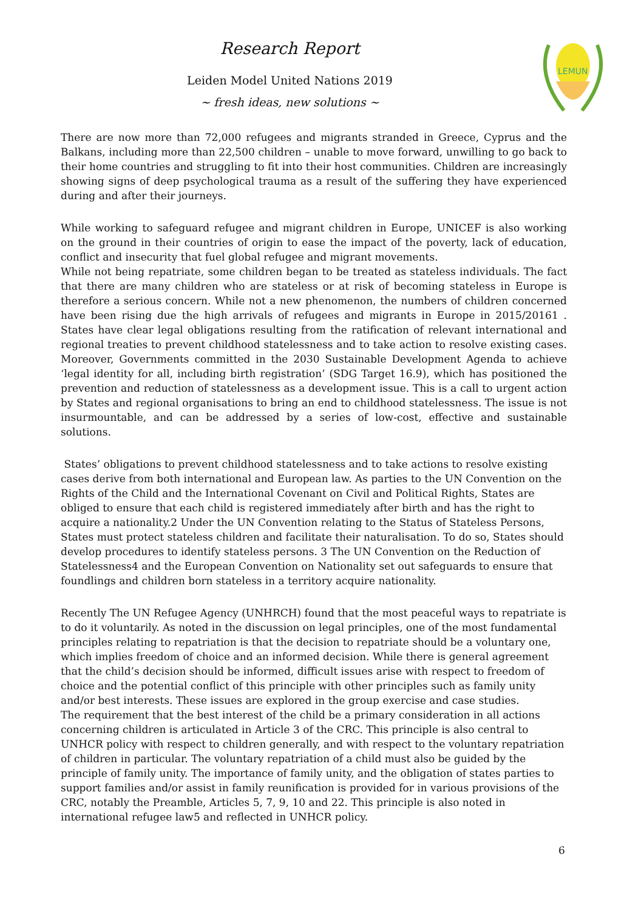Research Report
Leiden Model United Nations 2019
~ fresh ideas, new solutions ~
LEMUN
There are now more than 72,000 refugees and migrants stranded in Greece, Cyprus and the Balkans, including more than 22,500 children – unable to move forward, unwilling to go back to their home countries and struggling to fit into their host communities. Children are increasingly showing signs of deep psychological trauma as a result of the suffering they have experienced during and after their journeys.
While working to safeguard refugee and migrant children in Europe, UNICEF is also working on the ground in their countries of origin to ease the impact of the poverty, lack of education, conflict and insecurity that fuel global refugee and migrant movements.
While not being repatriate, some children began to be treated as stateless individuals. The fact that there are many children who are stateless or at risk of becoming stateless in Europe is therefore a serious concern. While not a new phenomenon, the numbers of children concerned have been rising due the high arrivals of refugees and migrants in Europe in 2015/20161 . States have clear legal obligations resulting from the ratification of relevant international and regional treaties to prevent childhood statelessness and to take action to resolve existing cases. Moreover, Governments committed in the 2030 Sustainable Development Agenda to achieve ‘legal identity for all, including birth registration’ (SDG Target 16.9), which has positioned the prevention and reduction of statelessness as a development issue. This is a call to urgent action by States and regional organisations to bring an end to childhood statelessness. The issue is not insurmountable, and can be addressed by a series of low-cost, effective and sustainable solutions.
States’ obligations to prevent childhood statelessness and to take actions to resolve existing cases derive from both international and European law. As parties to the UN Convention on the Rights of the Child and the International Covenant on Civil and Political Rights, States are obliged to ensure that each child is registered immediately after birth and has the right to acquire a nationality.2 Under the UN Convention relating to the Status of Stateless Persons, States must protect stateless children and facilitate their naturalisation. To do so, States should develop procedures to identify stateless persons. 3 The UN Convention on the Reduction of Statelessness4 and the European Convention on Nationality set out safeguards to ensure that foundlings and children born stateless in a territory acquire nationality.
Recently The UN Refugee Agency (UNHRCH) found that the most peaceful ways to repatriate is to do it voluntarily. As noted in the discussion on legal principles, one of the most fundamental principles relating to repatriation is that the decision to repatriate should be a voluntary one, which implies freedom of choice and an informed decision. While there is general agreement that the child’s decision should be informed, difficult issues arise with respect to freedom of choice and the potential conflict of this principle with other principles such as family unity and/or best interests. These issues are explored in the group exercise and case studies.
The requirement that the best interest of the child be a primary consideration in all actions concerning children is articulated in Article 3 of the CRC. This principle is also central to UNHCR policy with respect to children generally, and with respect to the voluntary repatriation of children in particular. The voluntary repatriation of a child must also be guided by the principle of family unity. The importance of family unity, and the obligation of states parties to support families and/or assist in family reunification is provided for in various provisions of the CRC, notably the Preamble, Articles 5, 7, 9, 10 and 22. This principle is also noted in international refugee law5 and reflected in UNHCR policy.
6